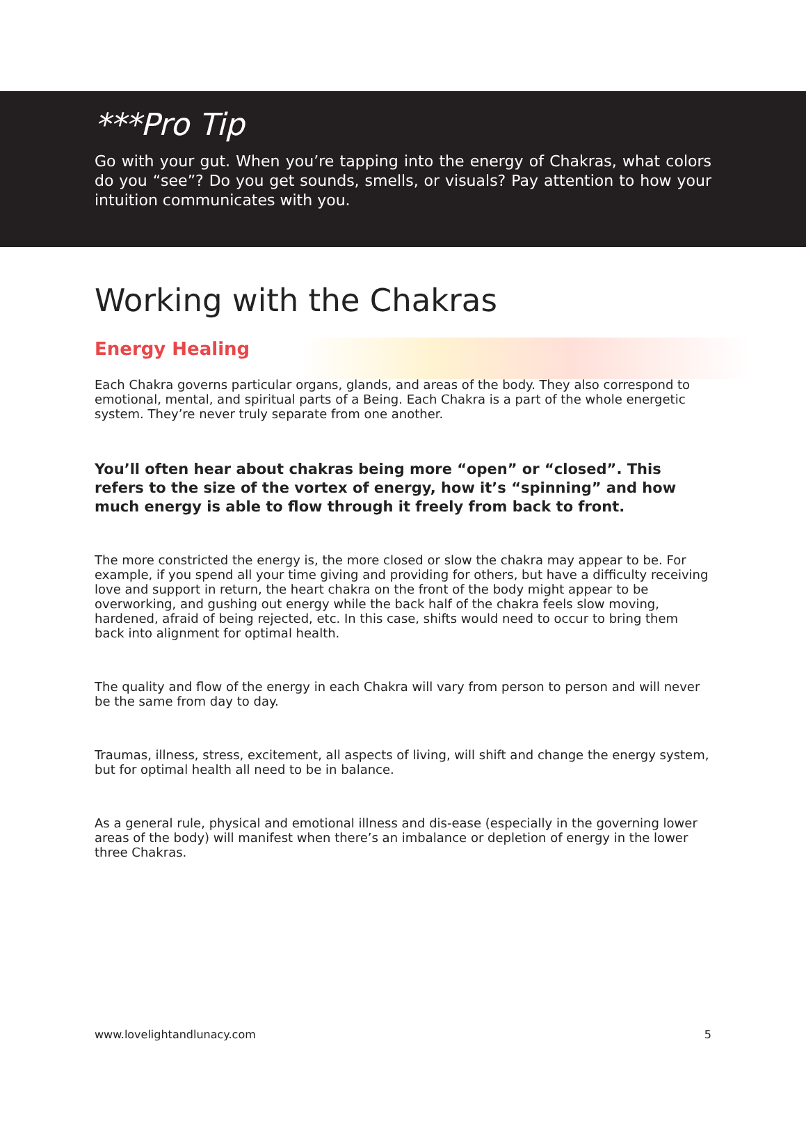***Pro Tip
Go with your gut. When you’re tapping into the energy of Chakras, what colors do you “see”? Do you get sounds, smells, or visuals? Pay attention to how your intuition communicates with you.
Working with the Chakras
Energy Healing
Each Chakra governs particular organs, glands, and areas of the body. They also correspond to emotional, mental, and spiritual parts of a Being. Each Chakra is a part of the whole energetic system. They’re never truly separate from one another.
You’ll often hear about chakras being more “open” or “closed”. This refers to the size of the vortex of energy, how it’s “spinning” and how much energy is able to flow through it freely from back to front.
The more constricted the energy is, the more closed or slow the chakra may appear to be. For example, if you spend all your time giving and providing for others, but have a difficulty receiving love and support in return, the heart chakra on the front of the body might appear to be overworking, and gushing out energy while the back half of the chakra feels slow moving, hardened, afraid of being rejected, etc. In this case, shifts would need to occur to bring them back into alignment for optimal health.
The quality and flow of the energy in each Chakra will vary from person to person and will never be the same from day to day.
Traumas, illness, stress, excitement, all aspects of living, will shift and change the energy system, but for optimal health all need to be in balance.
As a general rule, physical and emotional illness and dis-ease (especially in the governing lower areas of the body) will manifest when there’s an imbalance or depletion of energy in the lower three Chakras.
www.lovelightandlunacy.com 5